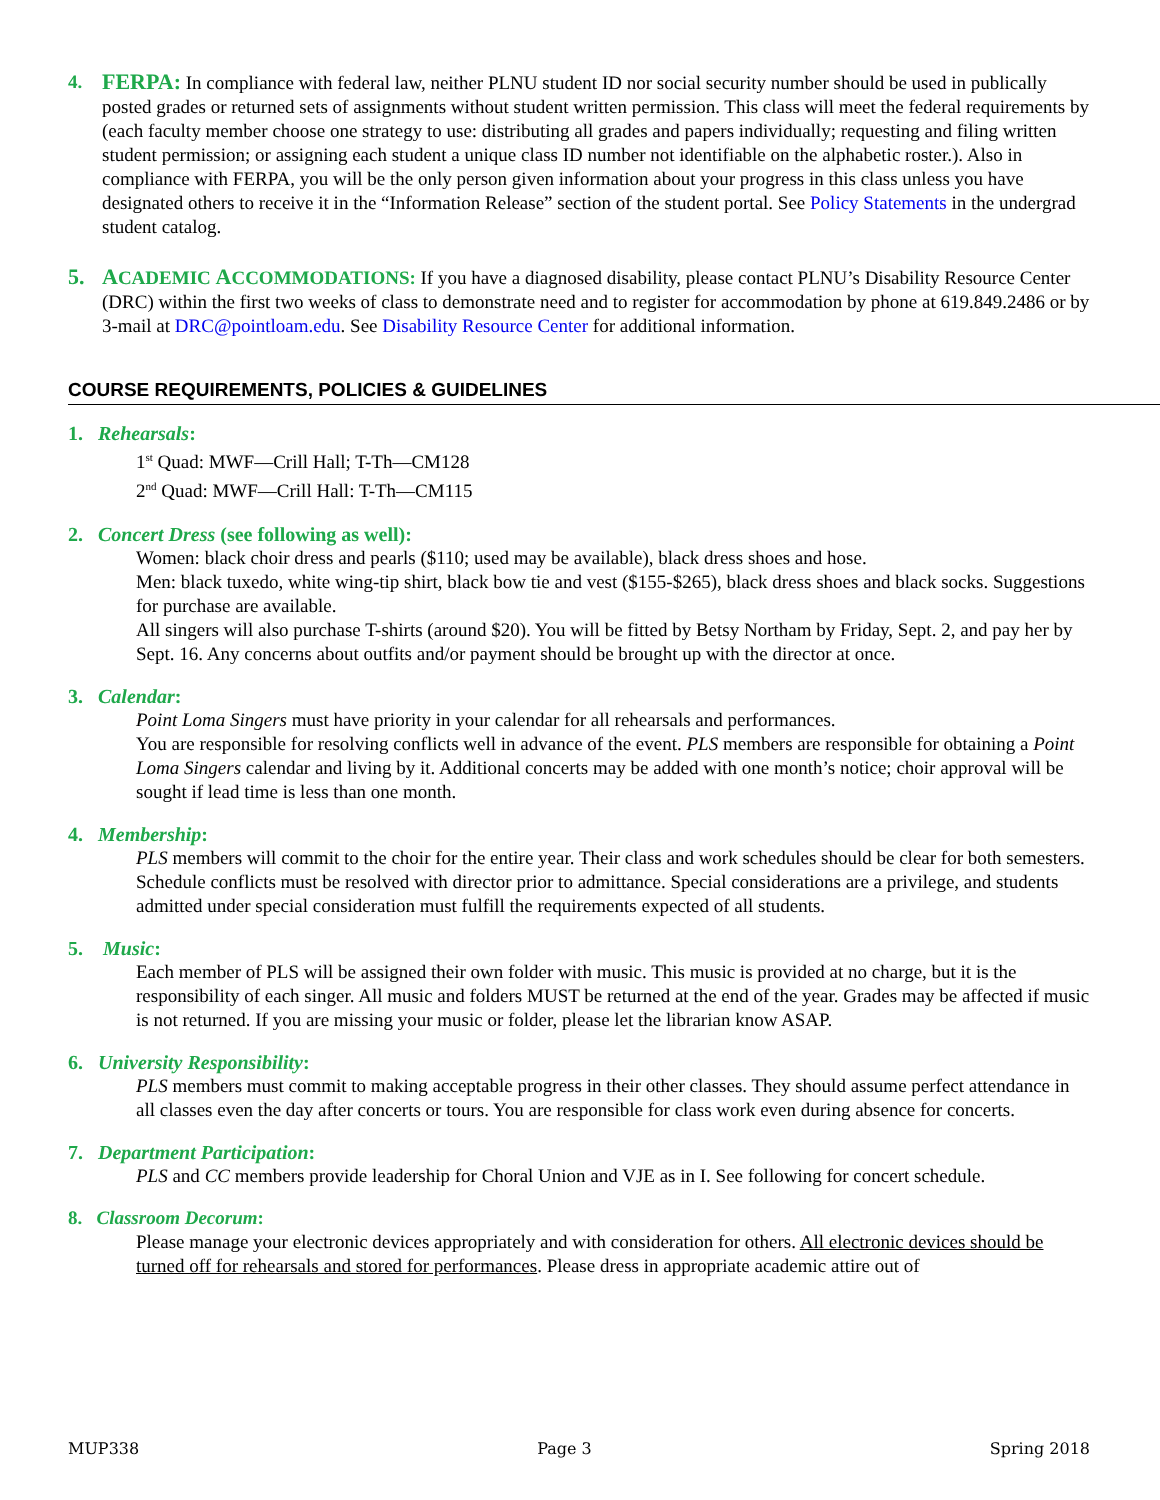4.
FERPA: In compliance with federal law, neither PLNU student ID nor social security number should be used in publically posted grades or returned sets of assignments without student written permission. This class will meet the federal requirements by (each faculty member choose one strategy to use: distributing all grades and papers individually; requesting and filing written student permission; or assigning each student a unique class ID number not identifiable on the alphabetic roster.). Also in compliance with FERPA, you will be the only person given information about your progress in this class unless you have designated others to receive it in the “Information Release” section of the student portal. See Policy Statements in the undergrad student catalog.
5. ACADEMIC ACCOMMODATIONS: If you have a diagnosed disability, please contact PLNU’s Disability Resource Center (DRC) within the first two weeks of class to demonstrate need and to register for accommodation by phone at 619.849.2486 or by 3-mail at DRC@pointloam.edu. See Disability Resource Center for additional information.
COURSE REQUIREMENTS, POLICIES & GUIDELINES
1. Rehearsals:
1<sup>st</sup> Quad: MWF—Crill Hall; T-Th—CM128
2<sup>nd</sup> Quad: MWF—Crill Hall: T-Th—CM115
2. Concert Dress (see following as well):
Women: black choir dress and pearls ($110; used may be available), black dress shoes and hose.
Men: black tuxedo, white wing-tip shirt, black bow tie and vest ($155-$265), black dress shoes and black socks. Suggestions for purchase are available.
All singers will also purchase T-shirts (around $20). You will be fitted by Betsy Northam by Friday, Sept. 2, and pay her by Sept. 16. Any concerns about outfits and/or payment should be brought up with the director at once.
3. Calendar:
Point Loma Singers must have priority in your calendar for all rehearsals and performances.
You are responsible for resolving conflicts well in advance of the event. PLS members are responsible for obtaining a Point Loma Singers calendar and living by it. Additional concerts may be added with one month’s notice; choir approval will be sought if lead time is less than one month.
4. Membership:
PLS members will commit to the choir for the entire year. Their class and work schedules should be clear for both semesters. Schedule conflicts must be resolved with director prior to admittance. Special considerations are a privilege, and students admitted under special consideration must fulfill the requirements expected of all students.
5. Music:
Each member of PLS will be assigned their own folder with music. This music is provided at no charge, but it is the responsibility of each singer. All music and folders MUST be returned at the end of the year. Grades may be affected if music is not returned. If you are missing your music or folder, please let the librarian know ASAP.
6. University Responsibility:
PLS members must commit to making acceptable progress in their other classes. They should assume perfect attendance in all classes even the day after concerts or tours. You are responsible for class work even during absence for concerts.
7. Department Participation:
PLS and CC members provide leadership for Choral Union and VJE as in I. See following for concert schedule.
8. Classroom Decorum:
Please manage your electronic devices appropriately and with consideration for others. All electronic devices should be turned off for rehearsals and stored for performances. Please dress in appropriate academic attire out of
MUP338 Page 3 Spring 2018